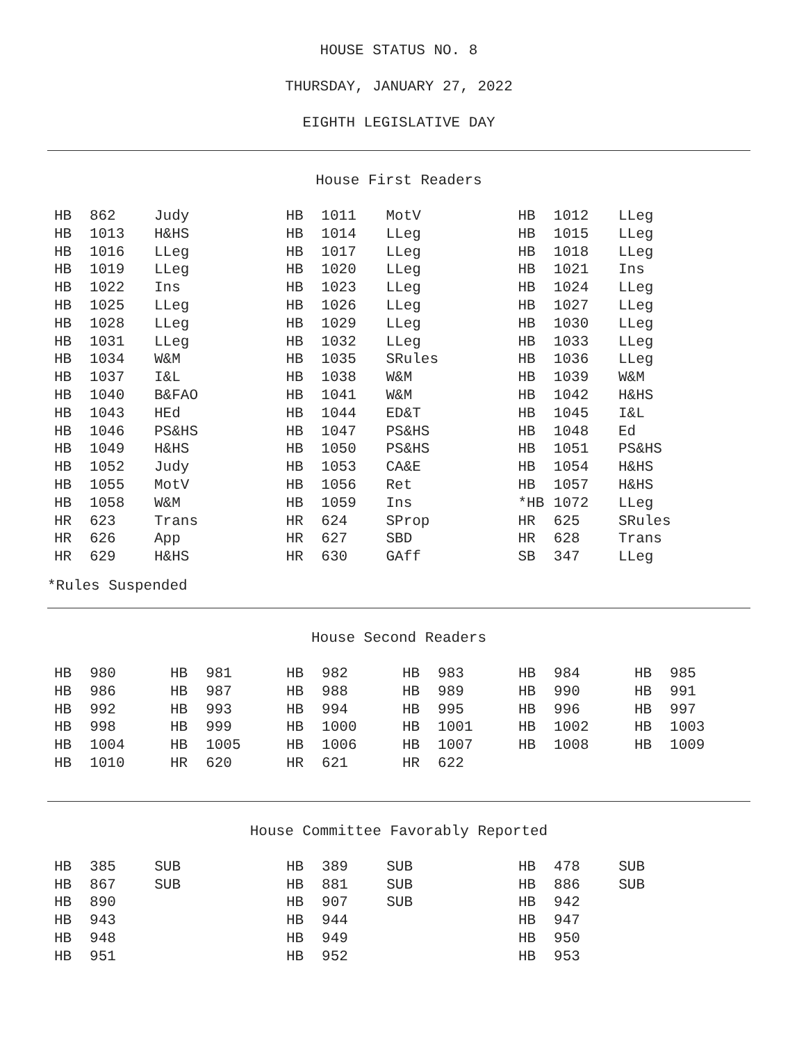HOUSE STATUS NO. 8
THURSDAY, JANUARY 27, 2022
EIGHTH LEGISLATIVE DAY
House First Readers
| HB | 862 | Judy | HB | 1011 | MotV | HB | 1012 | LLeg |
| HB | 1013 | H&HS | HB | 1014 | LLeg | HB | 1015 | LLeg |
| HB | 1016 | LLeg | HB | 1017 | LLeg | HB | 1018 | LLeg |
| HB | 1019 | LLeg | HB | 1020 | LLeg | HB | 1021 | Ins |
| HB | 1022 | Ins | HB | 1023 | LLeg | HB | 1024 | LLeg |
| HB | 1025 | LLeg | HB | 1026 | LLeg | HB | 1027 | LLeg |
| HB | 1028 | LLeg | HB | 1029 | LLeg | HB | 1030 | LLeg |
| HB | 1031 | LLeg | HB | 1032 | LLeg | HB | 1033 | LLeg |
| HB | 1034 | W&M | HB | 1035 | SRules | HB | 1036 | LLeg |
| HB | 1037 | I&L | HB | 1038 | W&M | HB | 1039 | W&M |
| HB | 1040 | B&FAO | HB | 1041 | W&M | HB | 1042 | H&HS |
| HB | 1043 | HEd | HB | 1044 | ED&T | HB | 1045 | I&L |
| HB | 1046 | PS&HS | HB | 1047 | PS&HS | HB | 1048 | Ed |
| HB | 1049 | H&HS | HB | 1050 | PS&HS | HB | 1051 | PS&HS |
| HB | 1052 | Judy | HB | 1053 | CA&E | HB | 1054 | H&HS |
| HB | 1055 | MotV | HB | 1056 | Ret | HB | 1057 | H&HS |
| HB | 1058 | W&M | HB | 1059 | Ins | *HB | 1072 | LLeg |
| HR | 623 | Trans | HR | 624 | SProp | HR | 625 | SRules |
| HR | 626 | App | HR | 627 | SBD | HR | 628 | Trans |
| HR | 629 | H&HS | HR | 630 | GAff | SB | 347 | LLeg |
*Rules Suspended
House Second Readers
| HB | 980 | HB | 981 | HB | 982 | HB | 983 | HB | 984 | HB | 985 |
| HB | 986 | HB | 987 | HB | 988 | HB | 989 | HB | 990 | HB | 991 |
| HB | 992 | HB | 993 | HB | 994 | HB | 995 | HB | 996 | HB | 997 |
| HB | 998 | HB | 999 | HB | 1000 | HB | 1001 | HB | 1002 | HB | 1003 |
| HB | 1004 | HB | 1005 | HB | 1006 | HB | 1007 | HB | 1008 | HB | 1009 |
| HB | 1010 | HR | 620 | HR | 621 | HR | 622 | | | | |
House Committee Favorably Reported
| HB | 385 | SUB | HB | 389 | SUB | HB | 478 | SUB |
| HB | 867 | SUB | HB | 881 | SUB | HB | 886 | SUB |
| HB | 890 | | HB | 907 | SUB | HB | 942 | |
| HB | 943 | | HB | 944 | | HB | 947 | |
| HB | 948 | | HB | 949 | | HB | 950 | |
| HB | 951 | | HB | 952 | | HB | 953 | |